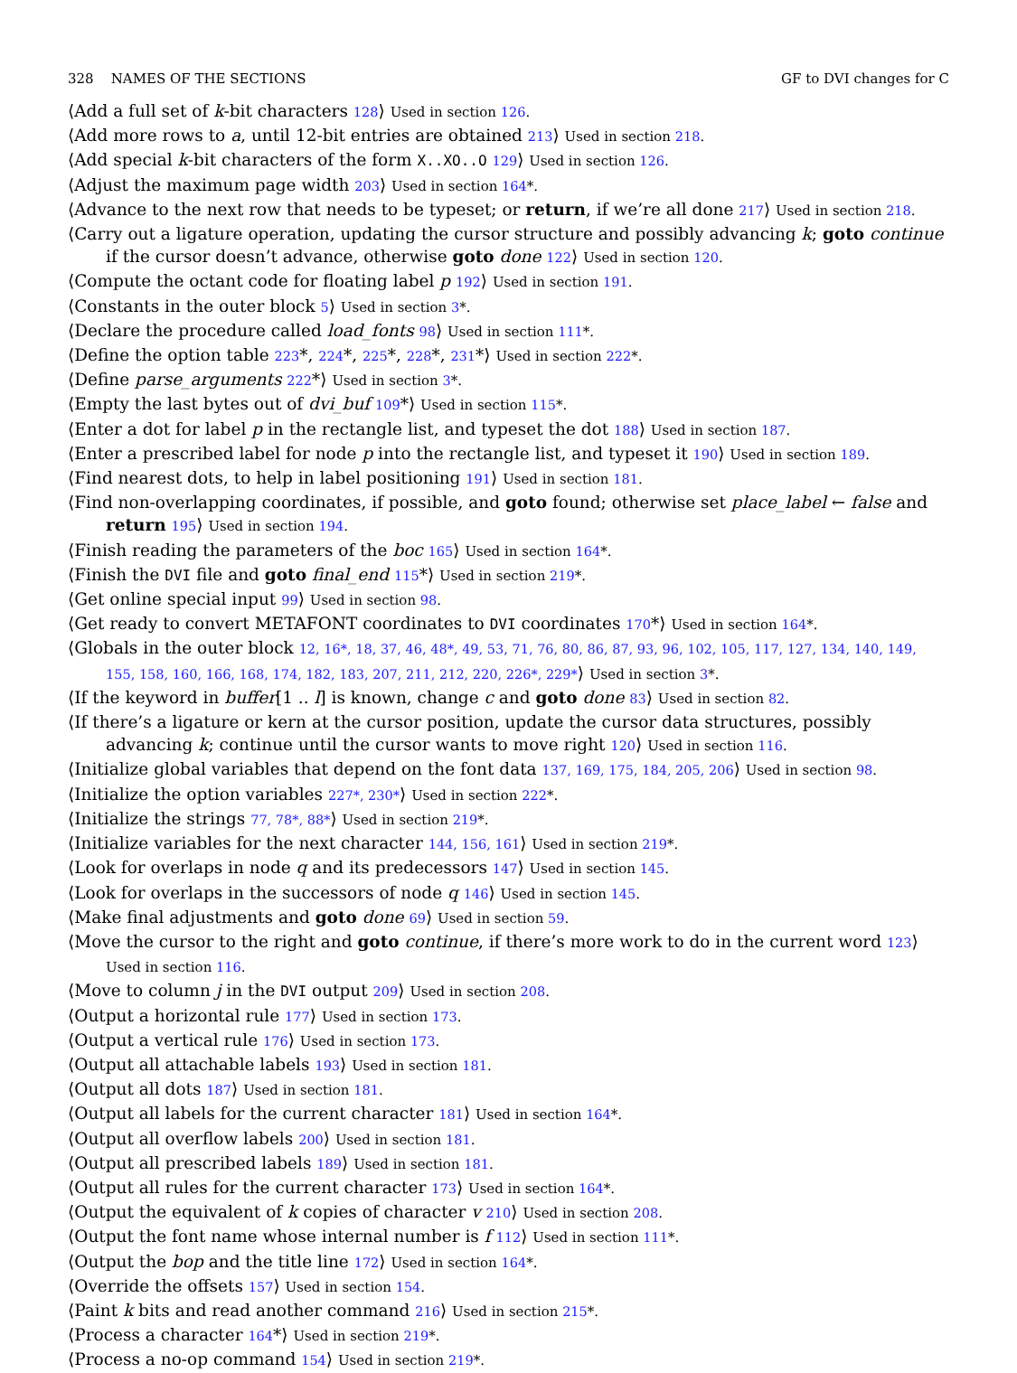328 NAMES OF THE SECTIONS GF to DVI changes for C
⟨Add a full set of k-bit characters 128⟩ Used in section 126.
⟨Add more rows to a, until 12-bit entries are obtained 213⟩ Used in section 218.
⟨Add special k-bit characters of the form X..XO..O 129⟩ Used in section 126.
⟨Adjust the maximum page width 203⟩ Used in section 164*.
⟨Advance to the next row that needs to be typeset; or return, if we’re all done 217⟩ Used in section 218.
⟨Carry out a ligature operation, updating the cursor structure and possibly advancing k; goto continue if the cursor doesn’t advance, otherwise goto done 122⟩ Used in section 120.
⟨Compute the octant code for floating label p 192⟩ Used in section 191.
⟨Constants in the outer block 5⟩ Used in section 3*.
⟨Declare the procedure called load_fonts 98⟩ Used in section 111*.
⟨Define the option table 223*, 224*, 225*, 228*, 231*⟩ Used in section 222*.
⟨Define parse_arguments 222*⟩ Used in section 3*.
⟨Empty the last bytes out of dvi_buf 109*⟩ Used in section 115*.
⟨Enter a dot for label p in the rectangle list, and typeset the dot 188⟩ Used in section 187.
⟨Enter a prescribed label for node p into the rectangle list, and typeset it 190⟩ Used in section 189.
⟨Find nearest dots, to help in label positioning 191⟩ Used in section 181.
⟨Find non-overlapping coordinates, if possible, and goto found; otherwise set place_label ← false and return 195⟩ Used in section 194.
⟨Finish reading the parameters of the boc 165⟩ Used in section 164*.
⟨Finish the DVI file and goto final_end 115*⟩ Used in section 219*.
⟨Get online special input 99⟩ Used in section 98.
⟨Get ready to convert METAFONT coordinates to DVI coordinates 170*⟩ Used in section 164*.
⟨Globals in the outer block 12, 16*, 18, 37, 46, 48*, 49, 53, 71, 76, 80, 86, 87, 93, 96, 102, 105, 117, 127, 134, 140, 149, 155, 158, 160, 166, 168, 174, 182, 183, 207, 211, 212, 220, 226*, 229*⟩ Used in section 3*.
⟨If the keyword in buffer[1 .. l] is known, change c and goto done 83⟩ Used in section 82.
⟨If there’s a ligature or kern at the cursor position, update the cursor data structures, possibly advancing k; continue until the cursor wants to move right 120⟩ Used in section 116.
⟨Initialize global variables that depend on the font data 137, 169, 175, 184, 205, 206⟩ Used in section 98.
⟨Initialize the option variables 227*, 230*⟩ Used in section 222*.
⟨Initialize the strings 77, 78*, 88*⟩ Used in section 219*.
⟨Initialize variables for the next character 144, 156, 161⟩ Used in section 219*.
⟨Look for overlaps in node q and its predecessors 147⟩ Used in section 145.
⟨Look for overlaps in the successors of node q 146⟩ Used in section 145.
⟨Make final adjustments and goto done 69⟩ Used in section 59.
⟨Move the cursor to the right and goto continue, if there’s more work to do in the current word 123⟩ Used in section 116.
⟨Move to column j in the DVI output 209⟩ Used in section 208.
⟨Output a horizontal rule 177⟩ Used in section 173.
⟨Output a vertical rule 176⟩ Used in section 173.
⟨Output all attachable labels 193⟩ Used in section 181.
⟨Output all dots 187⟩ Used in section 181.
⟨Output all labels for the current character 181⟩ Used in section 164*.
⟨Output all overflow labels 200⟩ Used in section 181.
⟨Output all prescribed labels 189⟩ Used in section 181.
⟨Output all rules for the current character 173⟩ Used in section 164*.
⟨Output the equivalent of k copies of character v 210⟩ Used in section 208.
⟨Output the font name whose internal number is f 112⟩ Used in section 111*.
⟨Output the bop and the title line 172⟩ Used in section 164*.
⟨Override the offsets 157⟩ Used in section 154.
⟨Paint k bits and read another command 216⟩ Used in section 215*.
⟨Process a character 164*⟩ Used in section 219*.
⟨Process a no-op command 154⟩ Used in section 219*.